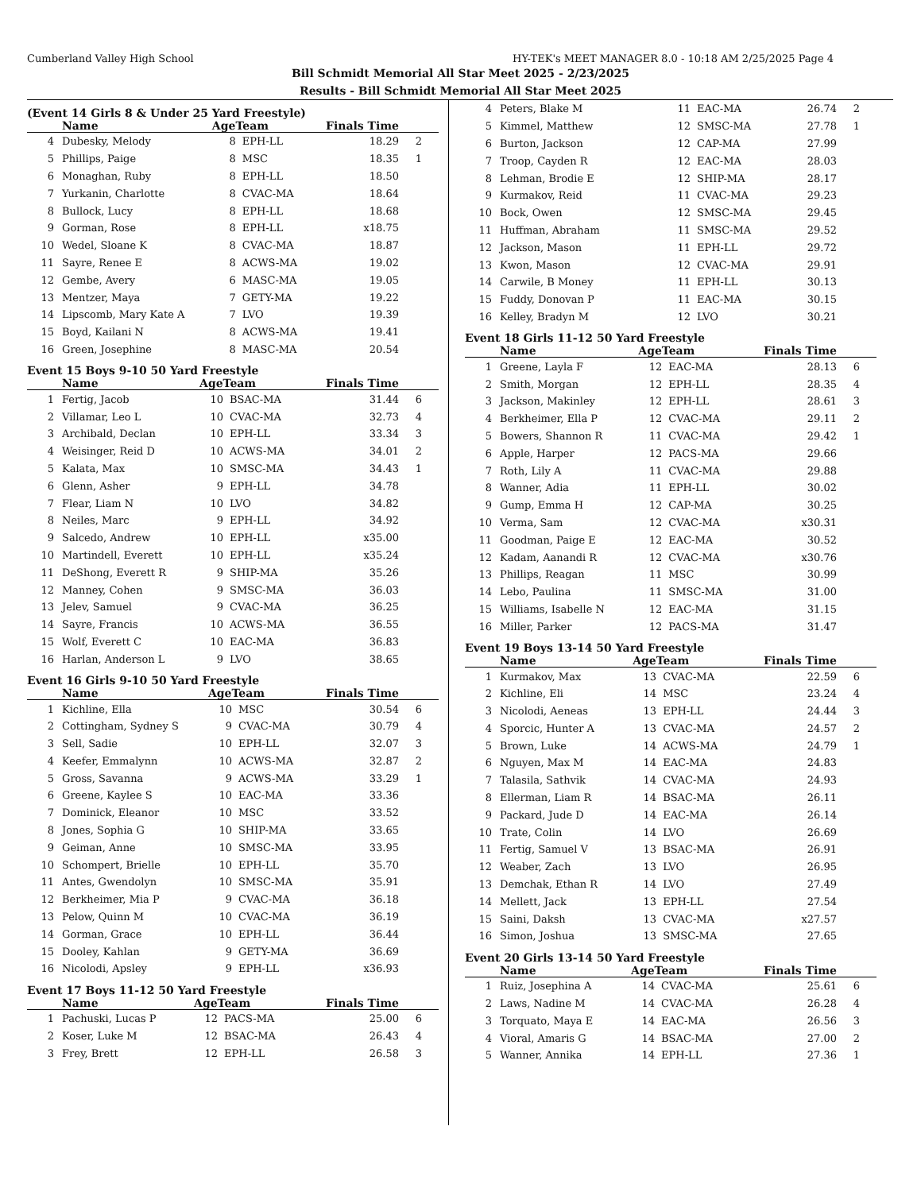Cumberland Valley High School HY-TEK's MEET MANAGER 8.0 - 10:18 AM 2/25/2025 Page 4
Bill Schmidt Memorial All Star Meet 2025 - 2/23/2025
Results - Bill Schmidt Memorial All Star Meet 2025
(Event 14 Girls 8 & Under 25 Yard Freestyle)
| | Name | AgeTeam | | Finals Time | |
| --- | --- | --- | --- | --- | --- |
| 4 | Dubesky, Melody | 8 | EPH-LL | 18.29 | 2 |
| 5 | Phillips, Paige | 8 | MSC | 18.35 | 1 |
| 6 | Monaghan, Ruby | 8 | EPH-LL | 18.50 | |
| 7 | Yurkanin, Charlotte | 8 | CVAC-MA | 18.64 | |
| 8 | Bullock, Lucy | 8 | EPH-LL | 18.68 | |
| 9 | Gorman, Rose | 8 | EPH-LL | x18.75 | |
| 10 | Wedel, Sloane K | 8 | CVAC-MA | 18.87 | |
| 11 | Sayre, Renee E | 8 | ACWS-MA | 19.02 | |
| 12 | Gembe, Avery | 6 | MASC-MA | 19.05 | |
| 13 | Mentzer, Maya | 7 | GETY-MA | 19.22 | |
| 14 | Lipscomb, Mary Kate A | 7 | LVO | 19.39 | |
| 15 | Boyd, Kailani N | 8 | ACWS-MA | 19.41 | |
| 16 | Green, Josephine | 8 | MASC-MA | 20.54 | |
Event 15 Boys 9-10 50 Yard Freestyle
| | Name | AgeTeam | | Finals Time | |
| --- | --- | --- | --- | --- | --- |
| 1 | Fertig, Jacob | 10 | BSAC-MA | 31.44 | 6 |
| 2 | Villamar, Leo L | 10 | CVAC-MA | 32.73 | 4 |
| 3 | Archibald, Declan | 10 | EPH-LL | 33.34 | 3 |
| 4 | Weisinger, Reid D | 10 | ACWS-MA | 34.01 | 2 |
| 5 | Kalata, Max | 10 | SMSC-MA | 34.43 | 1 |
| 6 | Glenn, Asher | 9 | EPH-LL | 34.78 | |
| 7 | Flear, Liam N | 10 | LVO | 34.82 | |
| 8 | Neiles, Marc | 9 | EPH-LL | 34.92 | |
| 9 | Salcedo, Andrew | 10 | EPH-LL | x35.00 | |
| 10 | Martindell, Everett | 10 | EPH-LL | x35.24 | |
| 11 | DeShong, Everett R | 9 | SHIP-MA | 35.26 | |
| 12 | Manney, Cohen | 9 | SMSC-MA | 36.03 | |
| 13 | Jelev, Samuel | 9 | CVAC-MA | 36.25 | |
| 14 | Sayre, Francis | 10 | ACWS-MA | 36.55 | |
| 15 | Wolf, Everett C | 10 | EAC-MA | 36.83 | |
| 16 | Harlan, Anderson L | 9 | LVO | 38.65 | |
Event 16 Girls 9-10 50 Yard Freestyle
| | Name | AgeTeam | | Finals Time | |
| --- | --- | --- | --- | --- | --- |
| 1 | Kichline, Ella | 10 | MSC | 30.54 | 6 |
| 2 | Cottingham, Sydney S | 9 | CVAC-MA | 30.79 | 4 |
| 3 | Sell, Sadie | 10 | EPH-LL | 32.07 | 3 |
| 4 | Keefer, Emmalynn | 10 | ACWS-MA | 32.87 | 2 |
| 5 | Gross, Savanna | 9 | ACWS-MA | 33.29 | 1 |
| 6 | Greene, Kaylee S | 10 | EAC-MA | 33.36 | |
| 7 | Dominick, Eleanor | 10 | MSC | 33.52 | |
| 8 | Jones, Sophia G | 10 | SHIP-MA | 33.65 | |
| 9 | Geiman, Anne | 10 | SMSC-MA | 33.95 | |
| 10 | Schompert, Brielle | 10 | EPH-LL | 35.70 | |
| 11 | Antes, Gwendolyn | 10 | SMSC-MA | 35.91 | |
| 12 | Berkheimer, Mia P | 9 | CVAC-MA | 36.18 | |
| 13 | Pelow, Quinn M | 10 | CVAC-MA | 36.19 | |
| 14 | Gorman, Grace | 10 | EPH-LL | 36.44 | |
| 15 | Dooley, Kahlan | 9 | GETY-MA | 36.69 | |
| 16 | Nicolodi, Apsley | 9 | EPH-LL | x36.93 | |
Event 17 Boys 11-12 50 Yard Freestyle
| | Name | AgeTeam | | Finals Time | |
| --- | --- | --- | --- | --- | --- |
| 1 | Pachuski, Lucas P | 12 | PACS-MA | 25.00 | 6 |
| 2 | Koser, Luke M | 12 | BSAC-MA | 26.43 | 4 |
| 3 | Frey, Brett | 12 | EPH-LL | 26.58 | 3 |
| 4 | Peters, Blake M | 11 | EAC-MA | 26.74 | 2 |
| 5 | Kimmel, Matthew | 12 | SMSC-MA | 27.78 | 1 |
| 6 | Burton, Jackson | 12 | CAP-MA | 27.99 | |
| 7 | Troop, Cayden R | 12 | EAC-MA | 28.03 | |
| 8 | Lehman, Brodie E | 12 | SHIP-MA | 28.17 | |
| 9 | Kurmakov, Reid | 11 | CVAC-MA | 29.23 | |
| 10 | Bock, Owen | 12 | SMSC-MA | 29.45 | |
| 11 | Huffman, Abraham | 11 | SMSC-MA | 29.52 | |
| 12 | Jackson, Mason | 11 | EPH-LL | 29.72 | |
| 13 | Kwon, Mason | 12 | CVAC-MA | 29.91 | |
| 14 | Carwile, B Money | 11 | EPH-LL | 30.13 | |
| 15 | Fuddy, Donovan P | 11 | EAC-MA | 30.15 | |
| 16 | Kelley, Bradyn M | 12 | LVO | 30.21 | |
Event 18 Girls 11-12 50 Yard Freestyle
| | Name | AgeTeam | | Finals Time | |
| --- | --- | --- | --- | --- | --- |
| 1 | Greene, Layla F | 12 | EAC-MA | 28.13 | 6 |
| 2 | Smith, Morgan | 12 | EPH-LL | 28.35 | 4 |
| 3 | Jackson, Makinley | 12 | EPH-LL | 28.61 | 3 |
| 4 | Berkheimer, Ella P | 12 | CVAC-MA | 29.11 | 2 |
| 5 | Bowers, Shannon R | 11 | CVAC-MA | 29.42 | 1 |
| 6 | Apple, Harper | 12 | PACS-MA | 29.66 | |
| 7 | Roth, Lily A | 11 | CVAC-MA | 29.88 | |
| 8 | Wanner, Adia | 11 | EPH-LL | 30.02 | |
| 9 | Gump, Emma H | 12 | CAP-MA | 30.25 | |
| 10 | Verma, Sam | 12 | CVAC-MA | x30.31 | |
| 11 | Goodman, Paige E | 12 | EAC-MA | 30.52 | |
| 12 | Kadam, Aanandi R | 12 | CVAC-MA | x30.76 | |
| 13 | Phillips, Reagan | 11 | MSC | 30.99 | |
| 14 | Lebo, Paulina | 11 | SMSC-MA | 31.00 | |
| 15 | Williams, Isabelle N | 12 | EAC-MA | 31.15 | |
| 16 | Miller, Parker | 12 | PACS-MA | 31.47 | |
Event 19 Boys 13-14 50 Yard Freestyle
| | Name | AgeTeam | | Finals Time | |
| --- | --- | --- | --- | --- | --- |
| 1 | Kurmakov, Max | 13 | CVAC-MA | 22.59 | 6 |
| 2 | Kichline, Eli | 14 | MSC | 23.24 | 4 |
| 3 | Nicolodi, Aeneas | 13 | EPH-LL | 24.44 | 3 |
| 4 | Sporcic, Hunter A | 13 | CVAC-MA | 24.57 | 2 |
| 5 | Brown, Luke | 14 | ACWS-MA | 24.79 | 1 |
| 6 | Nguyen, Max M | 14 | EAC-MA | 24.83 | |
| 7 | Talasila, Sathvik | 14 | CVAC-MA | 24.93 | |
| 8 | Ellerman, Liam R | 14 | BSAC-MA | 26.11 | |
| 9 | Packard, Jude D | 14 | EAC-MA | 26.14 | |
| 10 | Trate, Colin | 14 | LVO | 26.69 | |
| 11 | Fertig, Samuel V | 13 | BSAC-MA | 26.91 | |
| 12 | Weaber, Zach | 13 | LVO | 26.95 | |
| 13 | Demchak, Ethan R | 14 | LVO | 27.49 | |
| 14 | Mellett, Jack | 13 | EPH-LL | 27.54 | |
| 15 | Saini, Daksh | 13 | CVAC-MA | x27.57 | |
| 16 | Simon, Joshua | 13 | SMSC-MA | 27.65 | |
Event 20 Girls 13-14 50 Yard Freestyle
| | Name | AgeTeam | | Finals Time | |
| --- | --- | --- | --- | --- | --- |
| 1 | Ruiz, Josephina A | 14 | CVAC-MA | 25.61 | 6 |
| 2 | Laws, Nadine M | 14 | CVAC-MA | 26.28 | 4 |
| 3 | Torquato, Maya E | 14 | EAC-MA | 26.56 | 3 |
| 4 | Vioral, Amaris G | 14 | BSAC-MA | 27.00 | 2 |
| 5 | Wanner, Annika | 14 | EPH-LL | 27.36 | 1 |